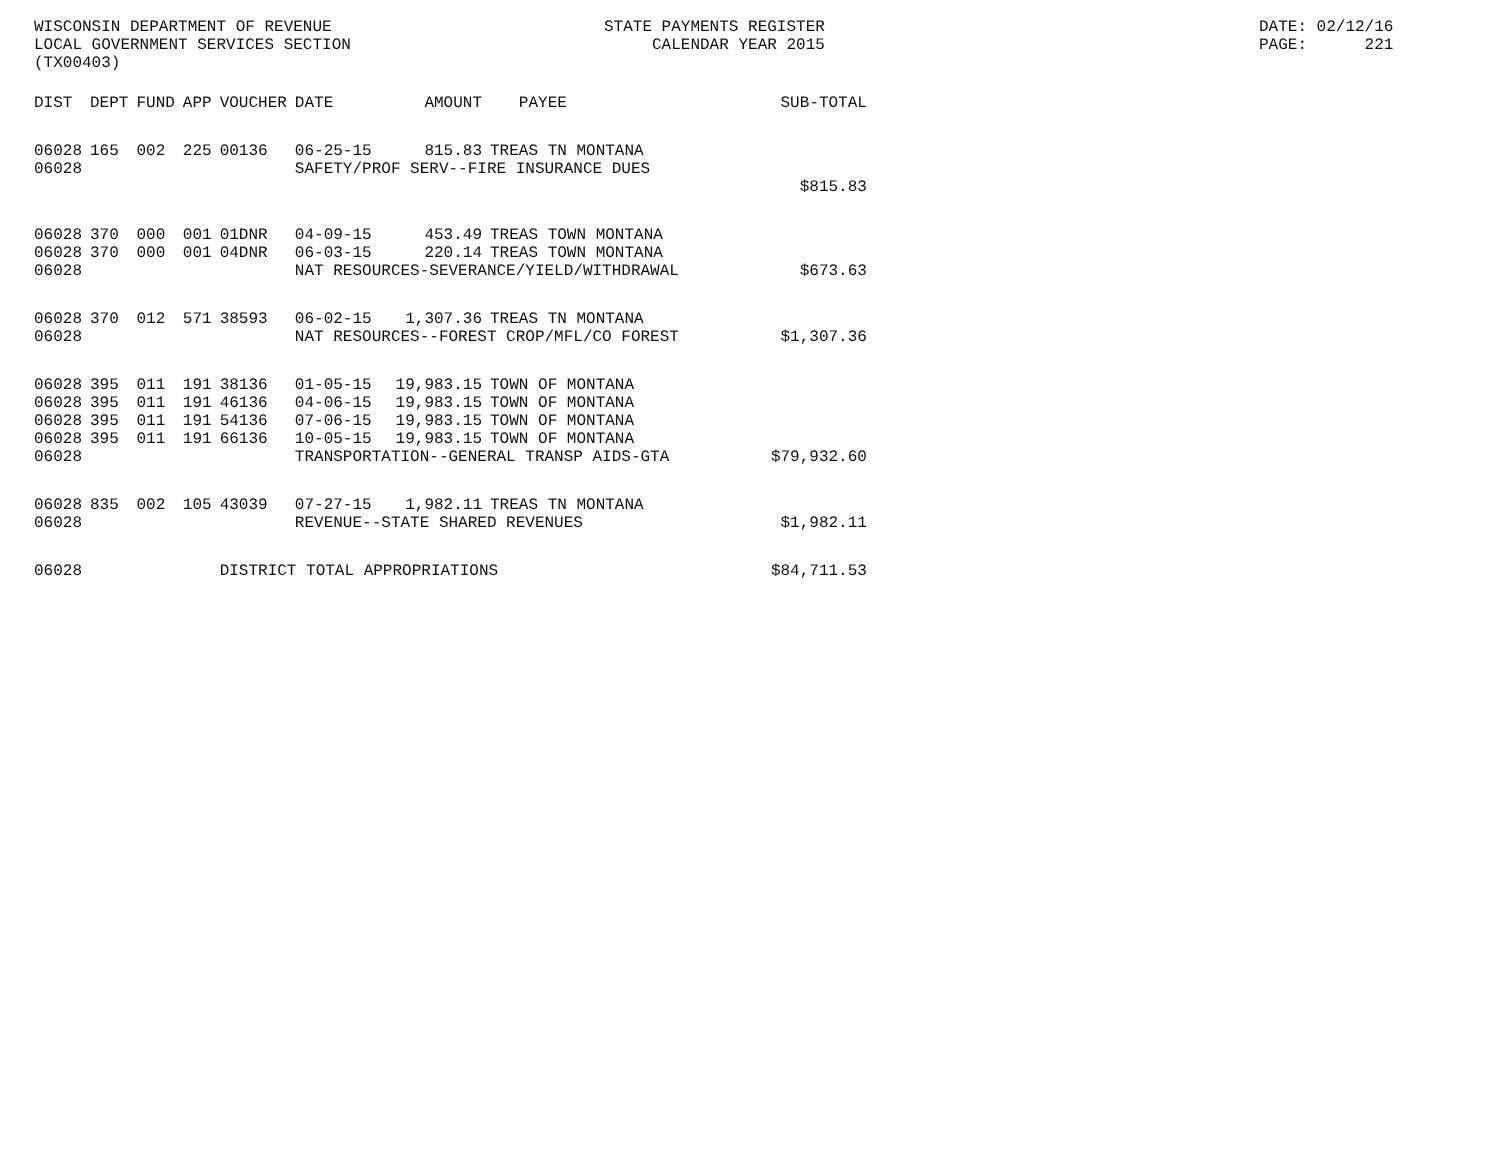WISCONSIN DEPARTMENT OF REVENUE LOCAL GOVERNMENT SERVICES SECTION (TX00403)
STATE PAYMENTS REGISTER CALENDAR YEAR 2015
DATE: 02/12/16 PAGE: 221
| DIST | DEPT | FUND | APP | VOUCHER | DATE | AMOUNT | PAYEE | SUB-TOTAL |
| --- | --- | --- | --- | --- | --- | --- | --- | --- |
| 06028 | 165 | 002 | 225 | 00136 | 06-25-15 | 815.83 | TREAS TN MONTANA | |
| 06028 | | | | | SAFETY/PROF SERV--FIRE INSURANCE DUES | | | |
| | | | | | | | | $815.83 |
| 06028 | 370 | 000 | 001 | 01DNR | 04-09-15 | 453.49 | TREAS TOWN MONTANA | |
| 06028 | 370 | 000 | 001 | 04DNR | 06-03-15 | 220.14 | TREAS TOWN MONTANA | |
| 06028 | | | | | NAT RESOURCES-SEVERANCE/YIELD/WITHDRAWAL | | | $673.63 |
| 06028 | 370 | 012 | 571 | 38593 | 06-02-15 | 1,307.36 | TREAS TN MONTANA | |
| 06028 | | | | | NAT RESOURCES--FOREST CROP/MFL/CO FOREST | | | $1,307.36 |
| 06028 | 395 | 011 | 191 | 38136 | 01-05-15 | 19,983.15 | TOWN OF MONTANA | |
| 06028 | 395 | 011 | 191 | 46136 | 04-06-15 | 19,983.15 | TOWN OF MONTANA | |
| 06028 | 395 | 011 | 191 | 54136 | 07-06-15 | 19,983.15 | TOWN OF MONTANA | |
| 06028 | 395 | 011 | 191 | 66136 | 10-05-15 | 19,983.15 | TOWN OF MONTANA | |
| 06028 | | | | | TRANSPORTATION--GENERAL TRANSP AIDS-GTA | | | $79,932.60 |
| 06028 | 835 | 002 | 105 | 43039 | 07-27-15 | 1,982.11 | TREAS TN MONTANA | |
| 06028 | | | | | REVENUE--STATE SHARED REVENUES | | | $1,982.11 |
| 06028 | | | | DISTRICT TOTAL APPROPRIATIONS | | | | $84,711.53 |